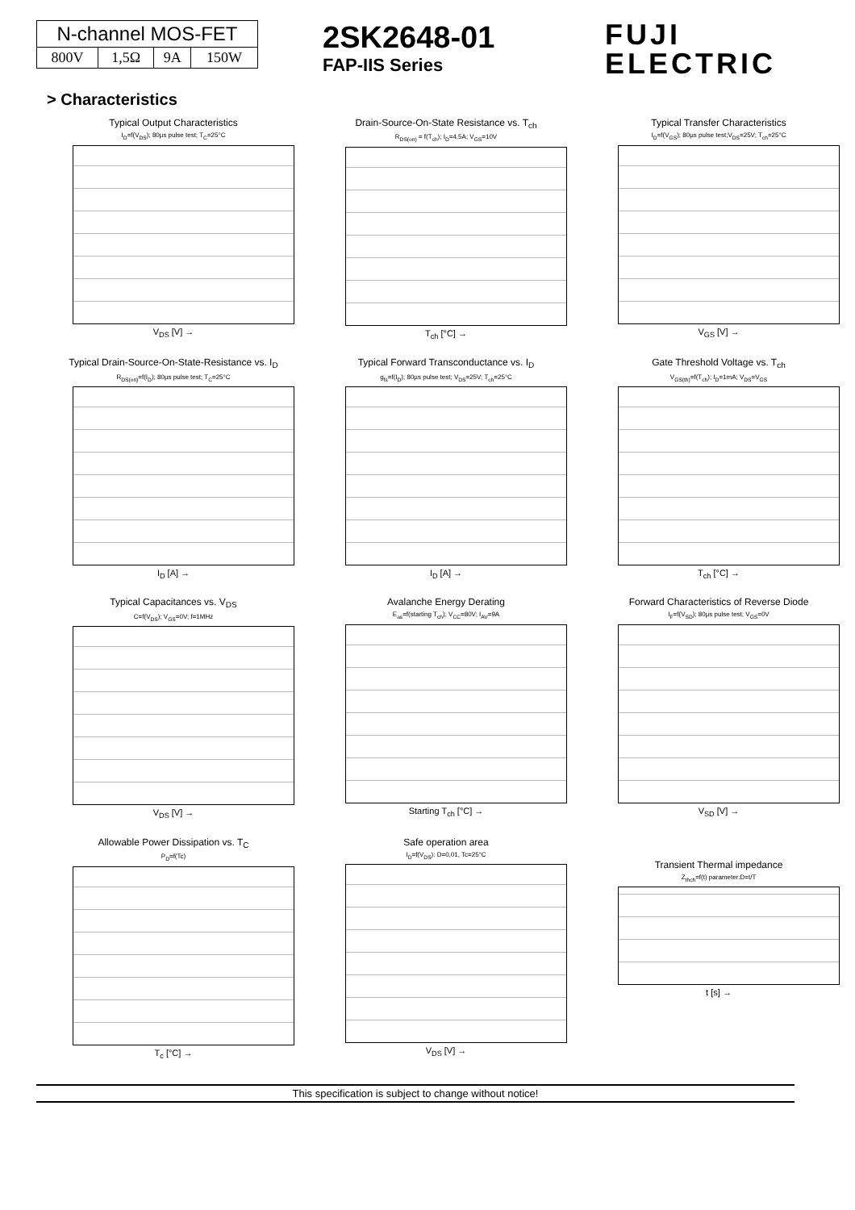| N-channel MOS-FET | | | |
| 800V | 1,5Ω | 9A | 150W |
2SK2648-01
FAP-IIS Series
FUJI
ELECTRIC
> Characteristics
Typical Output Characteristics
I<sub>D</sub>=f(V<sub>DS</sub>); 80µs pulse test; T<sub>C</sub>=25°C
V<sub>DS</sub> [V] →
Drain-Source-On-State Resistance vs. T<sub>ch</sub>
R<sub>DS(on)</sub> = f(T<sub>ch</sub>); I<sub>D</sub>=4,5A; V<sub>GS</sub>=10V
T<sub>ch</sub> [°C] →
Typical Transfer Characteristics
I<sub>D</sub>=f(V<sub>GS</sub>); 80µs pulse test;V<sub>DS</sub>=25V; T<sub>ch</sub>=25°C
V<sub>GS</sub> [V] →
Typical Drain-Source-On-State-Resistance vs. I<sub>D</sub>
R<sub>DS(on)</sub>=f(I<sub>D</sub>); 80µs pulse test; T<sub>C</sub>=25°C
I<sub>D</sub> [A] →
Typical Forward Transconductance vs. I<sub>D</sub>
g<sub>fs</sub>=f(I<sub>D</sub>); 80µs pulse test; V<sub>DS</sub>=25V; T<sub>ch</sub>=25°C
I<sub>D</sub> [A] →
Gate Threshold Voltage vs. T<sub>ch</sub>
V<sub>GS(th)</sub>=f(T<sub>ch</sub>); I<sub>D</sub>=1mA; V<sub>DS</sub>=V<sub>GS</sub>
T<sub>ch</sub> [°C] →
Typical Capacitances vs. V<sub>DS</sub>
C=f(V<sub>DS</sub>); V<sub>GS</sub>=0V; f=1MHz
V<sub>DS</sub> [V] →
Avalanche Energy Derating
E<sub>as</sub>=f(starting T<sub>ch</sub>); V<sub>CC</sub>=80V; I<sub>AV</sub>=9A
Starting T<sub>ch</sub> [°C] →
Forward Characteristics of Reverse Diode
I<sub>F</sub>=f(V<sub>SD</sub>); 80µs pulse test; V<sub>GS</sub>=0V
V<sub>SD</sub> [V] →
Allowable Power Dissipation vs. T<sub>C</sub>
P<sub>D</sub>=f(Tc)
T<sub>c</sub> [°C] →
Safe operation area
I<sub>D</sub>=f(V<sub>DS</sub>): D=0,01, Tc=25°C
V<sub>DS</sub> [V] →
Transient Thermal impedance
Z<sub>thch</sub>=f(t) parameter:D=t/T
t [s] →
This specification is subject to change without notice!